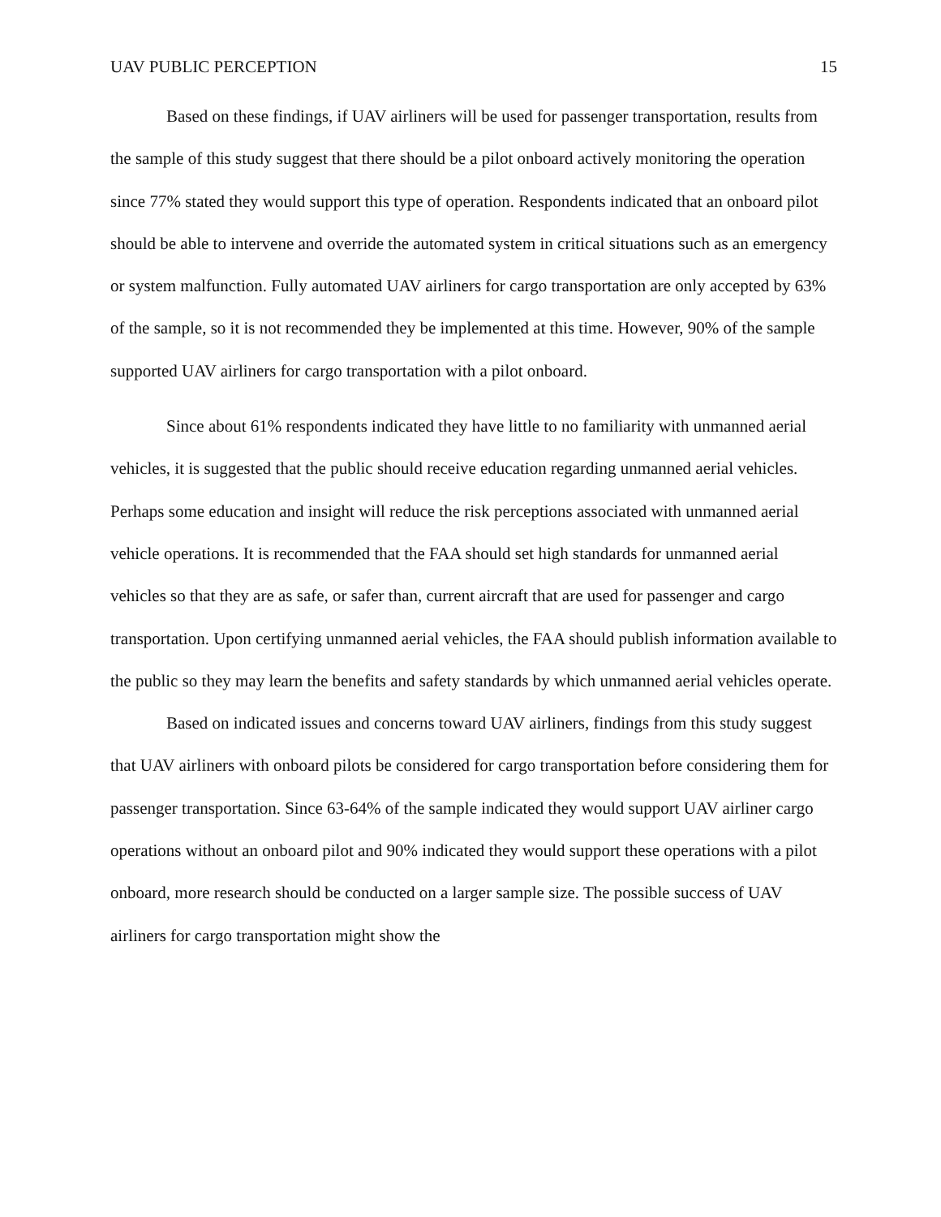UAV PUBLIC PERCEPTION 15
Based on these findings, if UAV airliners will be used for passenger transportation, results from the sample of this study suggest that there should be a pilot onboard actively monitoring the operation since 77% stated they would support this type of operation. Respondents indicated that an onboard pilot should be able to intervene and override the automated system in critical situations such as an emergency or system malfunction. Fully automated UAV airliners for cargo transportation are only accepted by 63% of the sample, so it is not recommended they be implemented at this time. However, 90% of the sample supported UAV airliners for cargo transportation with a pilot onboard.
Since about 61% respondents indicated they have little to no familiarity with unmanned aerial vehicles, it is suggested that the public should receive education regarding unmanned aerial vehicles. Perhaps some education and insight will reduce the risk perceptions associated with unmanned aerial vehicle operations. It is recommended that the FAA should set high standards for unmanned aerial vehicles so that they are as safe, or safer than, current aircraft that are used for passenger and cargo transportation. Upon certifying unmanned aerial vehicles, the FAA should publish information available to the public so they may learn the benefits and safety standards by which unmanned aerial vehicles operate.
Based on indicated issues and concerns toward UAV airliners, findings from this study suggest that UAV airliners with onboard pilots be considered for cargo transportation before considering them for passenger transportation. Since 63-64% of the sample indicated they would support UAV airliner cargo operations without an onboard pilot and 90% indicated they would support these operations with a pilot onboard, more research should be conducted on a larger sample size. The possible success of UAV airliners for cargo transportation might show the